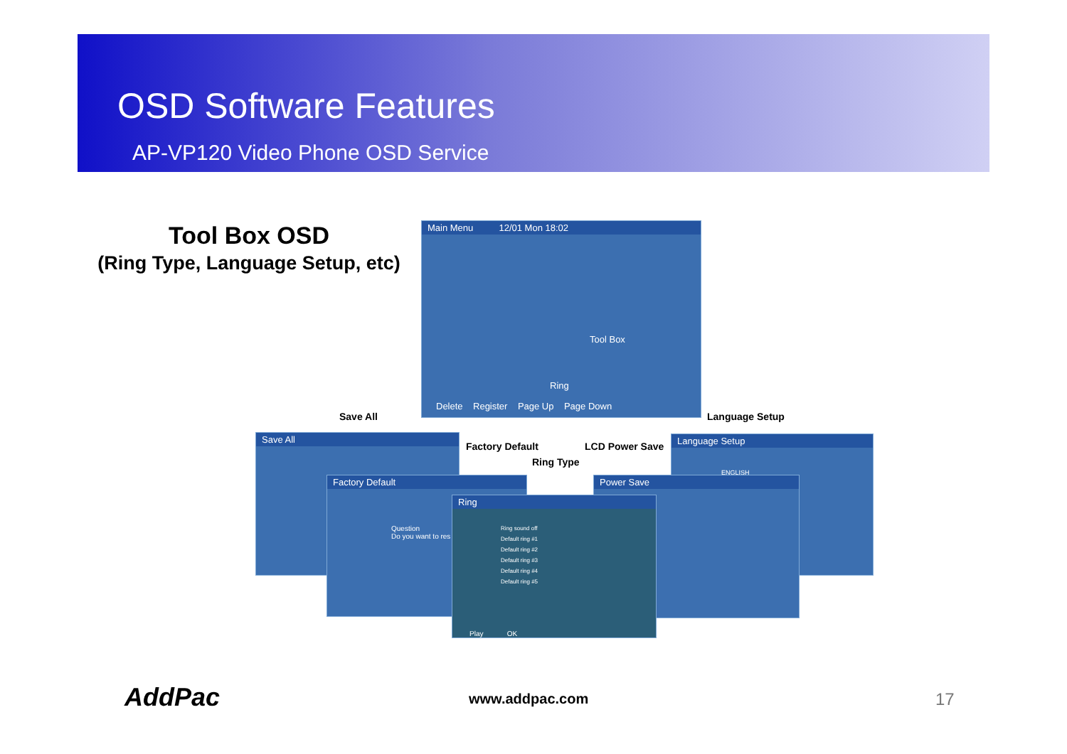OSD Software Features
AP-VP120 Video Phone OSD Service
Tool Box OSD
(Ring Type, Language Setup, etc)
Main Menu 12/01 Mon 18:02
Tool Box
Ring
Delete Register Page Up Page Down
Save All
Language Setup
ENGLISH
Factory Default
Question
Do you want to res
Power Save
Ring
Ring sound off
Default ring #1
Default ring #2
Default ring #3
Default ring #4
Default ring #5
Play OK
Save All Language Setup
Factory Default LCD Power Save
Ring Type
AddPac www.addpac.com 17